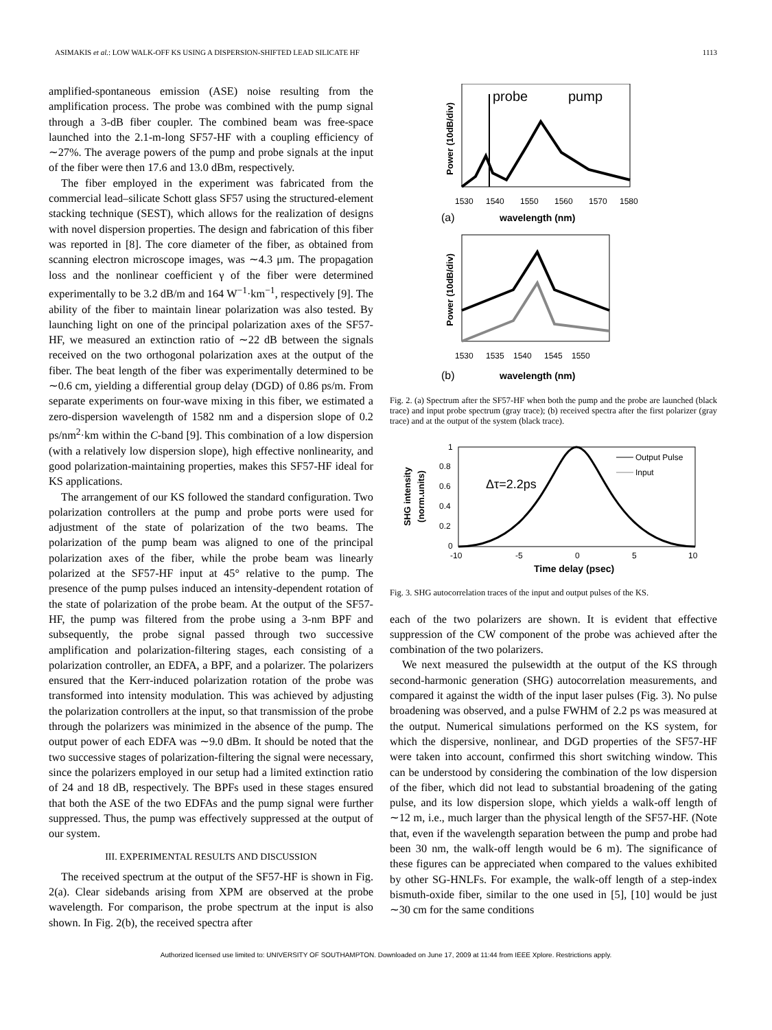ASIMAKIS et al.: LOW WALK-OFF KS USING A DISPERSION-SHIFTED LEAD SILICATE HF 1113
amplified-spontaneous emission (ASE) noise resulting from the amplification process. The probe was combined with the pump signal through a 3-dB fiber coupler. The combined beam was free-space launched into the 2.1-m-long SF57-HF with a coupling efficiency of ∼27%. The average powers of the pump and probe signals at the input of the fiber were then 17.6 and 13.0 dBm, respectively.
The fiber employed in the experiment was fabricated from the commercial lead–silicate Schott glass SF57 using the structured-element stacking technique (SEST), which allows for the realization of designs with novel dispersion properties. The design and fabrication of this fiber was reported in [8]. The core diameter of the fiber, as obtained from scanning electron microscope images, was ∼4.3 μm. The propagation loss and the nonlinear coefficient γ of the fiber were determined experimentally to be 3.2 dB/m and 164 W<sup>−1</sup>·km<sup>−1</sup>, respectively [9]. The ability of the fiber to maintain linear polarization was also tested. By launching light on one of the principal polarization axes of the SF57-HF, we measured an extinction ratio of ∼22 dB between the signals received on the two orthogonal polarization axes at the output of the fiber. The beat length of the fiber was experimentally determined to be ∼0.6 cm, yielding a differential group delay (DGD) of 0.86 ps/m. From separate experiments on four-wave mixing in this fiber, we estimated a zero-dispersion wavelength of 1582 nm and a dispersion slope of 0.2 ps/nm<sup>2</sup>·km within the C-band [9]. This combination of a low dispersion (with a relatively low dispersion slope), high effective nonlinearity, and good polarization-maintaining properties, makes this SF57-HF ideal for KS applications.
The arrangement of our KS followed the standard configuration. Two polarization controllers at the pump and probe ports were used for adjustment of the state of polarization of the two beams. The polarization of the pump beam was aligned to one of the principal polarization axes of the fiber, while the probe beam was linearly polarized at the SF57-HF input at 45° relative to the pump. The presence of the pump pulses induced an intensity-dependent rotation of the state of polarization of the probe beam. At the output of the SF57-HF, the pump was filtered from the probe using a 3-nm BPF and subsequently, the probe signal passed through two successive amplification and polarization-filtering stages, each consisting of a polarization controller, an EDFA, a BPF, and a polarizer. The polarizers ensured that the Kerr-induced polarization rotation of the probe was transformed into intensity modulation. This was achieved by adjusting the polarization controllers at the input, so that transmission of the probe through the polarizers was minimized in the absence of the pump. The output power of each EDFA was ∼9.0 dBm. It should be noted that the two successive stages of polarization-filtering the signal were necessary, since the polarizers employed in our setup had a limited extinction ratio of 24 and 18 dB, respectively. The BPFs used in these stages ensured that both the ASE of the two EDFAs and the pump signal were further suppressed. Thus, the pump was effectively suppressed at the output of our system.
III. EXPERIMENTAL RESULTS AND DISCUSSION
The received spectrum at the output of the SF57-HF is shown in Fig. 2(a). Clear sidebands arising from XPM are observed at the probe wavelength. For comparison, the probe spectrum at the input is also shown. In Fig. 2(b), the received spectra after
Power (10dB/div)
probe
pump
1530
1540
1550
1560
1570
1580
(a)
wavelength (nm)
Power (10dB/div)
1530
1535
1540
1545
1550
(b)
wavelength (nm)
Fig. 2. (a) Spectrum after the SF57-HF when both the pump and the probe are launched (black trace) and input probe spectrum (gray trace); (b) received spectra after the first polarizer (gray trace) and at the output of the system (black trace).
SHG intensity
(norm.units)
1
0.8
0.6
0.4
0.2
0
-10
-5
0
5
10
Δτ=2.2ps
Output Pulse
Input
Time delay (psec)
Fig. 3. SHG autocorrelation traces of the input and output pulses of the KS.
each of the two polarizers are shown. It is evident that effective suppression of the CW component of the probe was achieved after the combination of the two polarizers.
We next measured the pulsewidth at the output of the KS through second-harmonic generation (SHG) autocorrelation measurements, and compared it against the width of the input laser pulses (Fig. 3). No pulse broadening was observed, and a pulse FWHM of 2.2 ps was measured at the output. Numerical simulations performed on the KS system, for which the dispersive, nonlinear, and DGD properties of the SF57-HF were taken into account, confirmed this short switching window. This can be understood by considering the combination of the low dispersion of the fiber, which did not lead to substantial broadening of the gating pulse, and its low dispersion slope, which yields a walk-off length of ∼12 m, i.e., much larger than the physical length of the SF57-HF. (Note that, even if the wavelength separation between the pump and probe had been 30 nm, the walk-off length would be 6 m). The significance of these figures can be appreciated when compared to the values exhibited by other SG-HNLFs. For example, the walk-off length of a step-index bismuth-oxide fiber, similar to the one used in [5], [10] would be just ∼30 cm for the same conditions
Authorized licensed use limited to: UNIVERSITY OF SOUTHAMPTON. Downloaded on June 17, 2009 at 11:44 from IEEE Xplore. Restrictions apply.